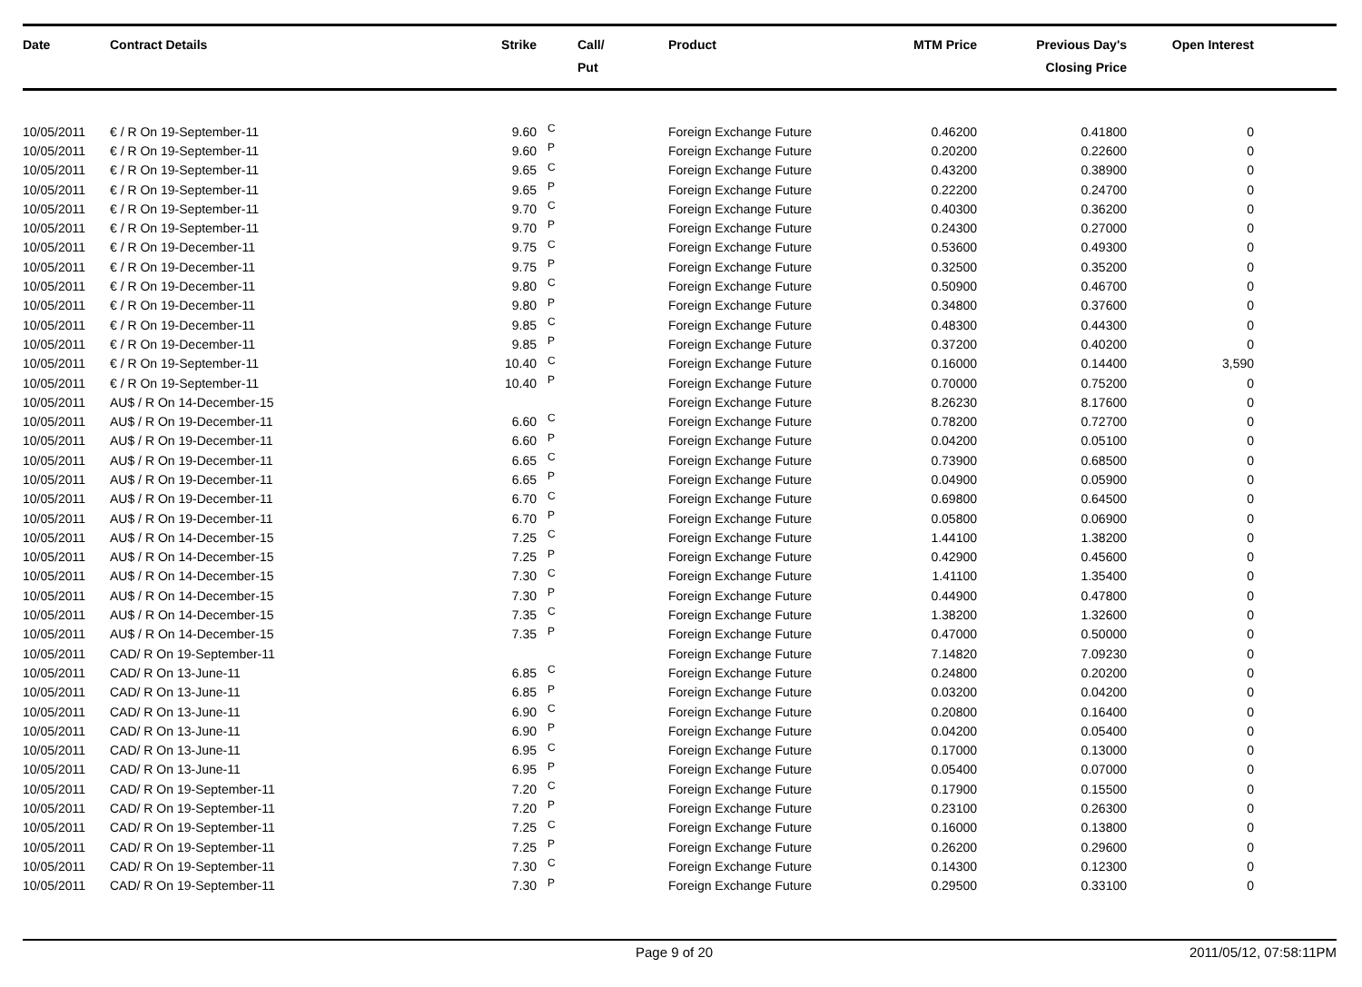| Date | Contract Details | Strike | Call/ Put | Product | MTM Price | Previous Day's Closing Price | Open Interest | |
| --- | --- | --- | --- | --- | --- | --- | --- | --- |
| 10/05/2011 | € / R On 19-September-11 | 9.60 | C | Foreign Exchange Future | 0.46200 | 0.41800 | 0 | |
| 10/05/2011 | € / R On 19-September-11 | 9.60 | P | Foreign Exchange Future | 0.20200 | 0.22600 | 0 | |
| 10/05/2011 | € / R On 19-September-11 | 9.65 | C | Foreign Exchange Future | 0.43200 | 0.38900 | 0 | |
| 10/05/2011 | € / R On 19-September-11 | 9.65 | P | Foreign Exchange Future | 0.22200 | 0.24700 | 0 | |
| 10/05/2011 | € / R On 19-September-11 | 9.70 | C | Foreign Exchange Future | 0.40300 | 0.36200 | 0 | |
| 10/05/2011 | € / R On 19-September-11 | 9.70 | P | Foreign Exchange Future | 0.24300 | 0.27000 | 0 | |
| 10/05/2011 | € / R On 19-December-11 | 9.75 | C | Foreign Exchange Future | 0.53600 | 0.49300 | 0 | |
| 10/05/2011 | € / R On 19-December-11 | 9.75 | P | Foreign Exchange Future | 0.32500 | 0.35200 | 0 | |
| 10/05/2011 | € / R On 19-December-11 | 9.80 | C | Foreign Exchange Future | 0.50900 | 0.46700 | 0 | |
| 10/05/2011 | € / R On 19-December-11 | 9.80 | P | Foreign Exchange Future | 0.34800 | 0.37600 | 0 | |
| 10/05/2011 | € / R On 19-December-11 | 9.85 | C | Foreign Exchange Future | 0.48300 | 0.44300 | 0 | |
| 10/05/2011 | € / R On 19-December-11 | 9.85 | P | Foreign Exchange Future | 0.37200 | 0.40200 | 0 | |
| 10/05/2011 | € / R On 19-September-11 | 10.40 | C | Foreign Exchange Future | 0.16000 | 0.14400 | 3,590 | |
| 10/05/2011 | € / R On 19-September-11 | 10.40 | P | Foreign Exchange Future | 0.70000 | 0.75200 | 0 | |
| 10/05/2011 | AU$ / R On 14-December-15 | | | Foreign Exchange Future | 8.26230 | 8.17600 | 0 | |
| 10/05/2011 | AU$ / R On 19-December-11 | 6.60 | C | Foreign Exchange Future | 0.78200 | 0.72700 | 0 | |
| 10/05/2011 | AU$ / R On 19-December-11 | 6.60 | P | Foreign Exchange Future | 0.04200 | 0.05100 | 0 | |
| 10/05/2011 | AU$ / R On 19-December-11 | 6.65 | C | Foreign Exchange Future | 0.73900 | 0.68500 | 0 | |
| 10/05/2011 | AU$ / R On 19-December-11 | 6.65 | P | Foreign Exchange Future | 0.04900 | 0.05900 | 0 | |
| 10/05/2011 | AU$ / R On 19-December-11 | 6.70 | C | Foreign Exchange Future | 0.69800 | 0.64500 | 0 | |
| 10/05/2011 | AU$ / R On 19-December-11 | 6.70 | P | Foreign Exchange Future | 0.05800 | 0.06900 | 0 | |
| 10/05/2011 | AU$ / R On 14-December-15 | 7.25 | C | Foreign Exchange Future | 1.44100 | 1.38200 | 0 | |
| 10/05/2011 | AU$ / R On 14-December-15 | 7.25 | P | Foreign Exchange Future | 0.42900 | 0.45600 | 0 | |
| 10/05/2011 | AU$ / R On 14-December-15 | 7.30 | C | Foreign Exchange Future | 1.41100 | 1.35400 | 0 | |
| 10/05/2011 | AU$ / R On 14-December-15 | 7.30 | P | Foreign Exchange Future | 0.44900 | 0.47800 | 0 | |
| 10/05/2011 | AU$ / R On 14-December-15 | 7.35 | C | Foreign Exchange Future | 1.38200 | 1.32600 | 0 | |
| 10/05/2011 | AU$ / R On 14-December-15 | 7.35 | P | Foreign Exchange Future | 0.47000 | 0.50000 | 0 | |
| 10/05/2011 | CAD/ R On 19-September-11 | | | Foreign Exchange Future | 7.14820 | 7.09230 | 0 | |
| 10/05/2011 | CAD/ R On 13-June-11 | 6.85 | C | Foreign Exchange Future | 0.24800 | 0.20200 | 0 | |
| 10/05/2011 | CAD/ R On 13-June-11 | 6.85 | P | Foreign Exchange Future | 0.03200 | 0.04200 | 0 | |
| 10/05/2011 | CAD/ R On 13-June-11 | 6.90 | C | Foreign Exchange Future | 0.20800 | 0.16400 | 0 | |
| 10/05/2011 | CAD/ R On 13-June-11 | 6.90 | P | Foreign Exchange Future | 0.04200 | 0.05400 | 0 | |
| 10/05/2011 | CAD/ R On 13-June-11 | 6.95 | C | Foreign Exchange Future | 0.17000 | 0.13000 | 0 | |
| 10/05/2011 | CAD/ R On 13-June-11 | 6.95 | P | Foreign Exchange Future | 0.05400 | 0.07000 | 0 | |
| 10/05/2011 | CAD/ R On 19-September-11 | 7.20 | C | Foreign Exchange Future | 0.17900 | 0.15500 | 0 | |
| 10/05/2011 | CAD/ R On 19-September-11 | 7.20 | P | Foreign Exchange Future | 0.23100 | 0.26300 | 0 | |
| 10/05/2011 | CAD/ R On 19-September-11 | 7.25 | C | Foreign Exchange Future | 0.16000 | 0.13800 | 0 | |
| 10/05/2011 | CAD/ R On 19-September-11 | 7.25 | P | Foreign Exchange Future | 0.26200 | 0.29600 | 0 | |
| 10/05/2011 | CAD/ R On 19-September-11 | 7.30 | C | Foreign Exchange Future | 0.14300 | 0.12300 | 0 | |
| 10/05/2011 | CAD/ R On 19-September-11 | 7.30 | P | Foreign Exchange Future | 0.29500 | 0.33100 | 0 | |
Page 9 of 20 2011/05/12, 07:58:11PM